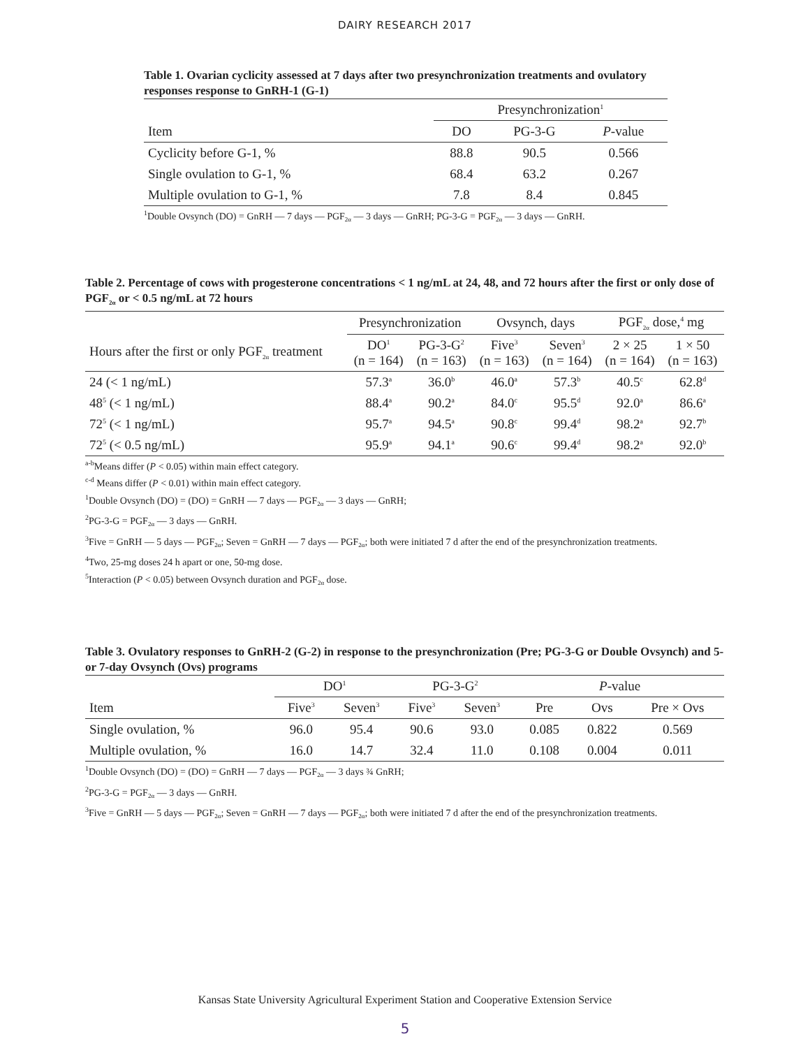DAIRY RESEARCH 2017
Table 1. Ovarian cyclicity assessed at 7 days after two presynchronization treatments and ovulatory responses response to GnRH-1 (G-1)
| | Presynchronization<sup>1</sup> | | |
| Item | DO | PG-3-G | P -value |
| Cyclicity before G-1, % | 88.8 | 90.5 | 0.566 |
| Single ovulation to G-1, % | 68.4 | 63.2 | 0.267 |
| Multiple ovulation to G-1, % | 7.8 | 8.4 | 0.845 |
<sup>1</sup> Double Ovsynch (DO) = GnRH — 7 days — PGF<sub>2α</sub> — 3 days — GnRH; PG-3-G = PGF<sub>2α</sub> — 3 days — GnRH.
Table 2. Percentage of cows with progesterone concentrations < 1 ng/mL at 24, 48, and 72 hours after the first or only dose of PGF<sub>2α</sub> or < 0.5 ng/mL at 72 hours
| | Presynchronization | | Ovsynch, days | | PGF<sub>2α</sub> dose,<sup>4</sup> mg | |
| Hours after the first or only PGF<sub>2α</sub> treatment | DO<sup>1</sup> (n = 164) | PG-3-G<sup>2</sup> (n = 163) | Five<sup>3</sup> (n = 163) | Seven<sup>3</sup> (n = 164) | 2 × 25 (n = 164) | 1 × 50 (n = 163) |
| 24 (< 1 ng/mL) | 57.3<sup>a</sup> | 36.0<sup>b</sup> | 46.0<sup>a</sup> | 57.3<sup>b</sup> | 40.5<sup>c</sup> | 62.8<sup>d</sup> |
| 48<sup>5</sup> (< 1 ng/mL) | 88.4<sup>a</sup> | 90.2<sup>a</sup> | 84.0<sup>c</sup> | 95.5<sup>d</sup> | 92.0<sup>a</sup> | 86.6<sup>a</sup> |
| 72<sup>5</sup> (< 1 ng/mL) | 95.7<sup>a</sup> | 94.5<sup>a</sup> | 90.8<sup>c</sup> | 99.4<sup>d</sup> | 98.2<sup>a</sup> | 92.7<sup>b</sup> |
| 72<sup>5</sup> (< 0.5 ng/mL) | 95.9<sup>a</sup> | 94.1<sup>a</sup> | 90.6<sup>c</sup> | 99.4<sup>d</sup> | 98.2<sup>a</sup> | 92.0<sup>b</sup> |
<sup>a-b</sup>Means differ (P < 0.05) within main effect category.
<sup>c-d</sup> Means differ (P < 0.01) within main effect category.
<sup>1</sup> Double Ovsynch (DO) = (DO) = GnRH — 7 days — PGF<sub>2α</sub> — 3 days — GnRH;
<sup>2</sup> PG-3-G = PGF<sub>2α</sub> — 3 days — GnRH.
<sup>3</sup> Five = GnRH — 5 days — PGF<sub>2α</sub>; Seven = GnRH — 7 days — PGF<sub>2α</sub>; both were initiated 7 d after the end of the presynchronization treatments.
<sup>4</sup> Two, 25-mg doses 24 h apart or one, 50-mg dose.
<sup>5</sup> Interaction (P < 0.05) between Ovsynch duration and PGF<sub>2α</sub> dose.
Table 3. Ovulatory responses to GnRH-2 (G-2) in response to the presynchronization (Pre; PG-3-G or Double Ovsynch) and 5- or 7-day Ovsynch (Ovs) programs
| | DO<sup>1</sup> | | PG-3-G<sup>2</sup> | | P -value | | |
| Item | Five<sup>3</sup> | Seven<sup>3</sup> | Five<sup>3</sup> | Seven<sup>3</sup> | Pre | Ovs | Pre × Ovs |
| Single ovulation, % | 96.0 | 95.4 | 90.6 | 93.0 | 0.085 | 0.822 | 0.569 |
| Multiple ovulation, % | 16.0 | 14.7 | 32.4 | 11.0 | 0.108 | 0.004 | 0.011 |
<sup>1</sup> Double Ovsynch (DO) = (DO) = GnRH — 7 days — PGF<sub>2α</sub> — 3 days ¾ GnRH;
<sup>2</sup> PG-3-G = PGF<sub>2α</sub> — 3 days — GnRH.
<sup>3</sup> Five = GnRH — 5 days — PGF<sub>2α</sub>; Seven = GnRH — 7 days — PGF<sub>2α</sub>; both were initiated 7 d after the end of the presynchronization treatments.
Kansas State University Agricultural Experiment Station and Cooperative Extension Service
5